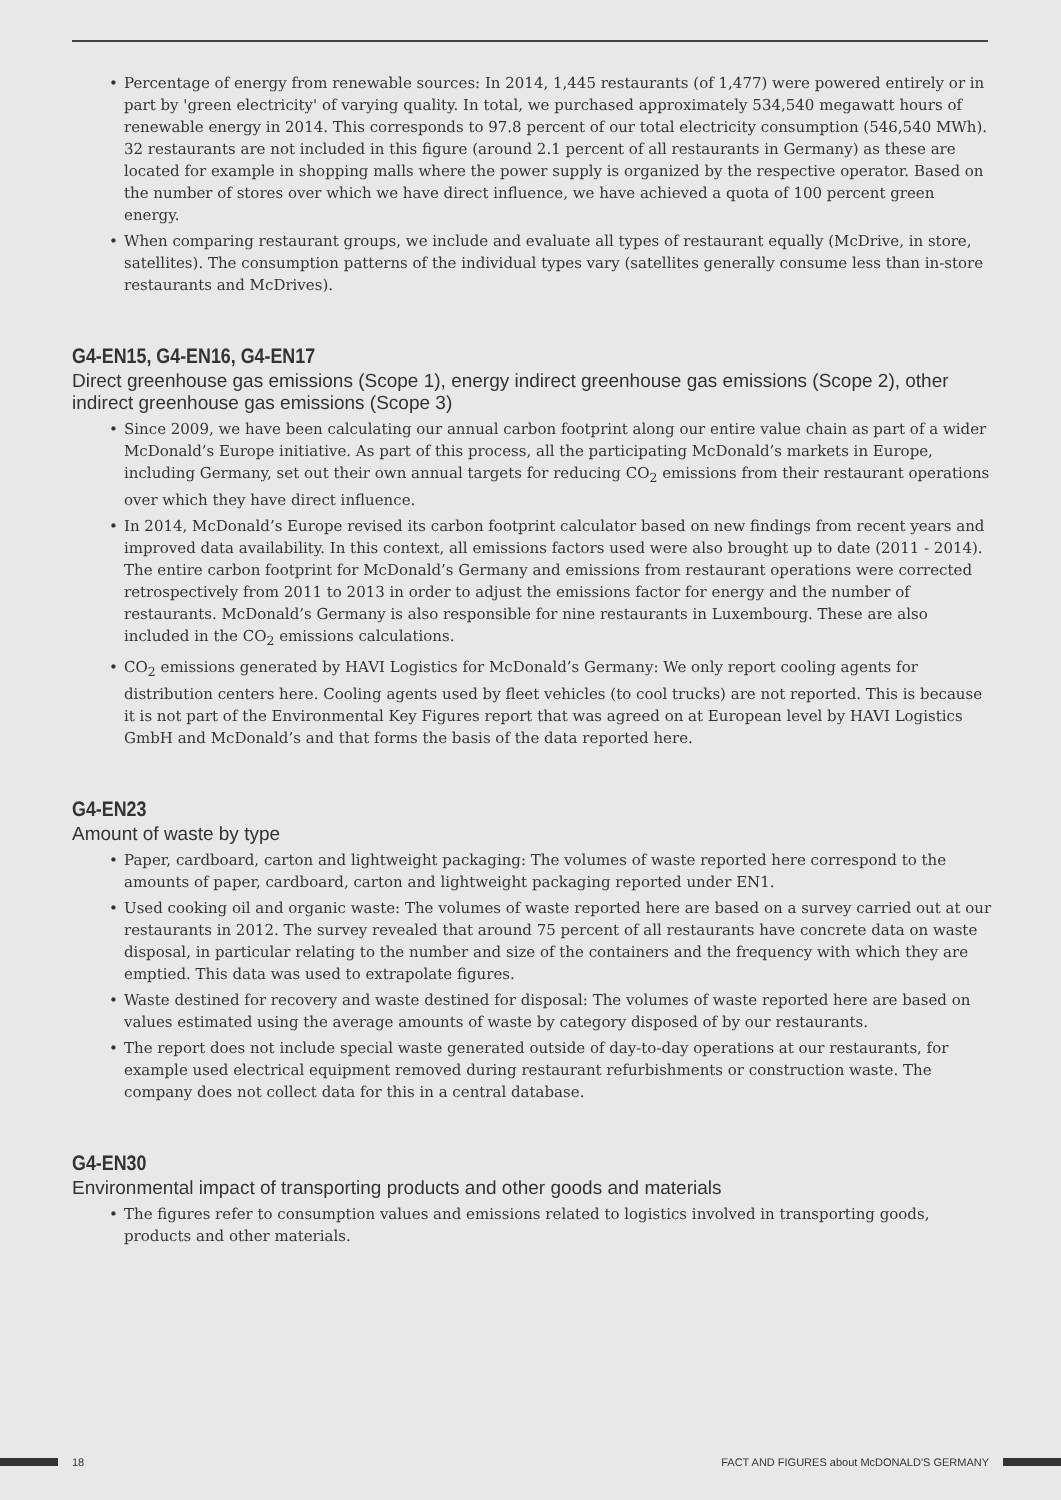• Percentage of energy from renewable sources: In 2014, 1,445 restaurants (of 1,477) were powered entirely or in part by 'green electricity' of varying quality. In total, we purchased approximately 534,540 megawatt hours of renewable energy in 2014. This corresponds to 97.8 percent of our total electricity consumption (546,540 MWh). 32 restaurants are not included in this figure (around 2.1 percent of all restaurants in Germany) as these are located for example in shopping malls where the power supply is organized by the respective operator. Based on the number of stores over which we have direct influence, we have achieved a quota of 100 percent green energy.
• When comparing restaurant groups, we include and evaluate all types of restaurant equally (McDrive, in store, satellites). The consumption patterns of the individual types vary (satellites generally consume less than in-store restaurants and McDrives).
G4-EN15, G4-EN16, G4-EN17
Direct greenhouse gas emissions (Scope 1), energy indirect greenhouse gas emissions (Scope 2), other indirect greenhouse gas emissions (Scope 3)
• Since 2009, we have been calculating our annual carbon footprint along our entire value chain as part of a wider McDonald’s Europe initiative. As part of this process, all the participating McDonald’s markets in Europe, including Germany, set out their own annual targets for reducing CO<sub>2</sub> emissions from their restaurant operations over which they have direct influence.
• In 2014, McDonald’s Europe revised its carbon footprint calculator based on new findings from recent years and improved data availability. In this context, all emissions factors used were also brought up to date (2011 - 2014). The entire carbon footprint for McDonald’s Germany and emissions from restaurant operations were corrected retrospectively from 2011 to 2013 in order to adjust the emissions factor for energy and the number of restaurants. McDonald’s Germany is also responsible for nine restaurants in Luxembourg. These are also included in the CO<sub>2</sub> emissions calculations.
• CO<sub>2</sub> emissions generated by HAVI Logistics for McDonald’s Germany: We only report cooling agents for distribution centers here. Cooling agents used by fleet vehicles (to cool trucks) are not reported. This is because it is not part of the Environmental Key Figures report that was agreed on at European level by HAVI Logistics GmbH and McDonald’s and that forms the basis of the data reported here.
G4-EN23
Amount of waste by type
• Paper, cardboard, carton and lightweight packaging: The volumes of waste reported here correspond to the amounts of paper, cardboard, carton and lightweight packaging reported under EN1.
• Used cooking oil and organic waste: The volumes of waste reported here are based on a survey carried out at our restaurants in 2012. The survey revealed that around 75 percent of all restaurants have concrete data on waste disposal, in particular relating to the number and size of the containers and the frequency with which they are emptied. This data was used to extrapolate figures.
• Waste destined for recovery and waste destined for disposal: The volumes of waste reported here are based on values estimated using the average amounts of waste by category disposed of by our restaurants.
• The report does not include special waste generated outside of day-to-day operations at our restaurants, for example used electrical equipment removed during restaurant refurbishments or construction waste. The company does not collect data for this in a central database.
G4-EN30
Environmental impact of transporting products and other goods and materials
• The figures refer to consumption values and emissions related to logistics involved in transporting goods, products and other materials.
18 FACT AND FIGURES about McDONALD'S GERMANY